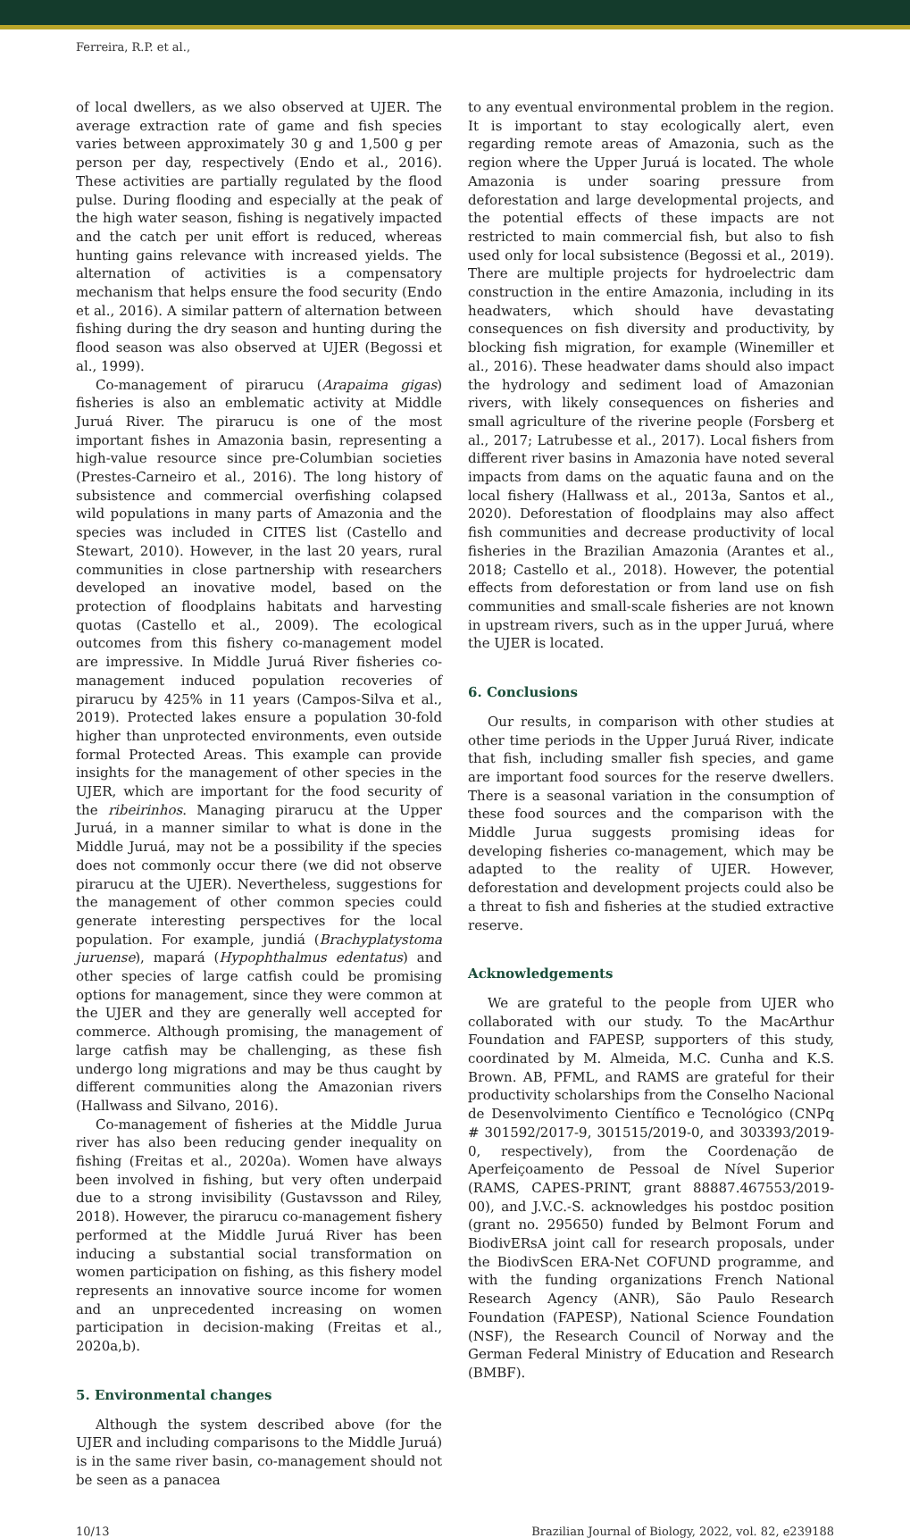Ferreira, R.P. et al.,
of local dwellers, as we also observed at UJER. The average extraction rate of game and fish species varies between approximately 30 g and 1,500 g per person per day, respectively (Endo et al., 2016). These activities are partially regulated by the flood pulse. During flooding and especially at the peak of the high water season, fishing is negatively impacted and the catch per unit effort is reduced, whereas hunting gains relevance with increased yields. The alternation of activities is a compensatory mechanism that helps ensure the food security (Endo et al., 2016). A similar pattern of alternation between fishing during the dry season and hunting during the flood season was also observed at UJER (Begossi et al., 1999).
Co-management of pirarucu (Arapaima gigas) fisheries is also an emblematic activity at Middle Juruá River. The pirarucu is one of the most important fishes in Amazonia basin, representing a high-value resource since pre-Columbian societies (Prestes-Carneiro et al., 2016). The long history of subsistence and commercial overfishing colapsed wild populations in many parts of Amazonia and the species was included in CITES list (Castello and Stewart, 2010). However, in the last 20 years, rural communities in close partnership with researchers developed an inovative model, based on the protection of floodplains habitats and harvesting quotas (Castello et al., 2009). The ecological outcomes from this fishery co-management model are impressive. In Middle Juruá River fisheries co-management induced population recoveries of pirarucu by 425% in 11 years (Campos-Silva et al., 2019). Protected lakes ensure a population 30-fold higher than unprotected environments, even outside formal Protected Areas. This example can provide insights for the management of other species in the UJER, which are important for the food security of the ribeirinhos. Managing pirarucu at the Upper Juruá, in a manner similar to what is done in the Middle Juruá, may not be a possibility if the species does not commonly occur there (we did not observe pirarucu at the UJER). Nevertheless, suggestions for the management of other common species could generate interesting perspectives for the local population. For example, jundiá (Brachyplatystoma juruense), mapará (Hypophthalmus edentatus) and other species of large catfish could be promising options for management, since they were common at the UJER and they are generally well accepted for commerce. Although promising, the management of large catfish may be challenging, as these fish undergo long migrations and may be thus caught by different communities along the Amazonian rivers (Hallwass and Silvano, 2016).
Co-management of fisheries at the Middle Jurua river has also been reducing gender inequality on fishing (Freitas et al., 2020a). Women have always been involved in fishing, but very often underpaid due to a strong invisibility (Gustavsson and Riley, 2018). However, the pirarucu co-management fishery performed at the Middle Juruá River has been inducing a substantial social transformation on women participation on fishing, as this fishery model represents an innovative source income for women and an unprecedented increasing on women participation in decision-making (Freitas et al., 2020a,b).
5. Environmental changes
Although the system described above (for the UJER and including comparisons to the Middle Juruá) is in the same river basin, co-management should not be seen as a panacea
to any eventual environmental problem in the region. It is important to stay ecologically alert, even regarding remote areas of Amazonia, such as the region where the Upper Juruá is located. The whole Amazonia is under soaring pressure from deforestation and large developmental projects, and the potential effects of these impacts are not restricted to main commercial fish, but also to fish used only for local subsistence (Begossi et al., 2019). There are multiple projects for hydroelectric dam construction in the entire Amazonia, including in its headwaters, which should have devastating consequences on fish diversity and productivity, by blocking fish migration, for example (Winemiller et al., 2016). These headwater dams should also impact the hydrology and sediment load of Amazonian rivers, with likely consequences on fisheries and small agriculture of the riverine people (Forsberg et al., 2017; Latrubesse et al., 2017). Local fishers from different river basins in Amazonia have noted several impacts from dams on the aquatic fauna and on the local fishery (Hallwass et al., 2013a, Santos et al., 2020). Deforestation of floodplains may also affect fish communities and decrease productivity of local fisheries in the Brazilian Amazonia (Arantes et al., 2018; Castello et al., 2018). However, the potential effects from deforestation or from land use on fish communities and small-scale fisheries are not known in upstream rivers, such as in the upper Juruá, where the UJER is located.
6. Conclusions
Our results, in comparison with other studies at other time periods in the Upper Juruá River, indicate that fish, including smaller fish species, and game are important food sources for the reserve dwellers. There is a seasonal variation in the consumption of these food sources and the comparison with the Middle Jurua suggests promising ideas for developing fisheries co-management, which may be adapted to the reality of UJER. However, deforestation and development projects could also be a threat to fish and fisheries at the studied extractive reserve.
Acknowledgements
We are grateful to the people from UJER who collaborated with our study. To the MacArthur Foundation and FAPESP, supporters of this study, coordinated by M. Almeida, M.C. Cunha and K.S. Brown. AB, PFML, and RAMS are grateful for their productivity scholarships from the Conselho Nacional de Desenvolvimento Científico e Tecnológico (CNPq # 301592/2017-9, 301515/2019-0, and 303393/2019-0, respectively), from the Coordenação de Aperfeiçoamento de Pessoal de Nível Superior (RAMS, CAPES-PRINT, grant 88887.467553/2019-00), and J.V.C.-S. acknowledges his postdoc position (grant no. 295650) funded by Belmont Forum and BiodivERsA joint call for research proposals, under the BiodivScen ERA-Net COFUND programme, and with the funding organizations French National Research Agency (ANR), São Paulo Research Foundation (FAPESP), National Science Foundation (NSF), the Research Council of Norway and the German Federal Ministry of Education and Research (BMBF).
10/13 Brazilian Journal of Biology, 2022, vol. 82, e239188